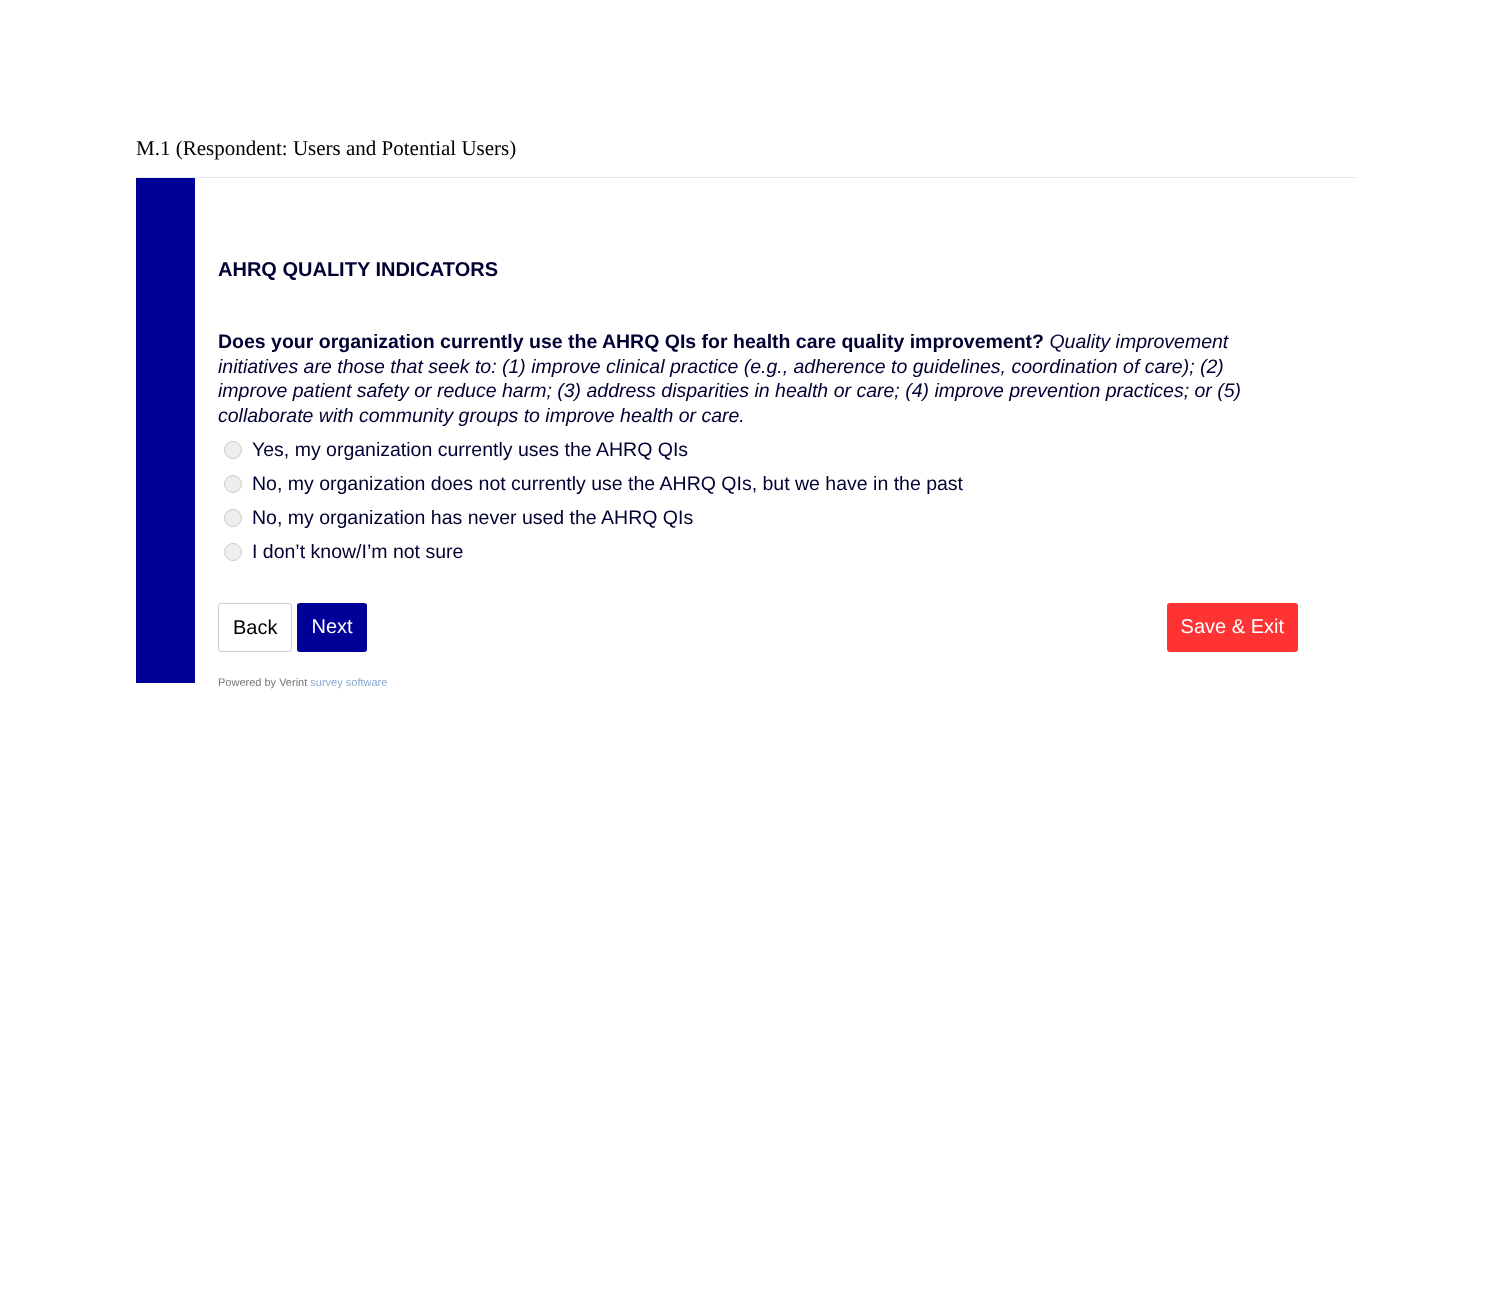M.1 (Respondent: Users and Potential Users)
AHRQ QUALITY INDICATORS
Does your organization currently use the AHRQ QIs for health care quality improvement? Quality improvement initiatives are those that seek to: (1) improve clinical practice (e.g., adherence to guidelines, coordination of care); (2) improve patient safety or reduce harm; (3) address disparities in health or care; (4) improve prevention practices; or (5) collaborate with community groups to improve health or care.
Yes, my organization currently uses the AHRQ QIs
No, my organization does not currently use the AHRQ QIs, but we have in the past
No, my organization has never used the AHRQ QIs
I don’t know/I’m not sure
Back Next Save & Exit
Powered by Verint survey software